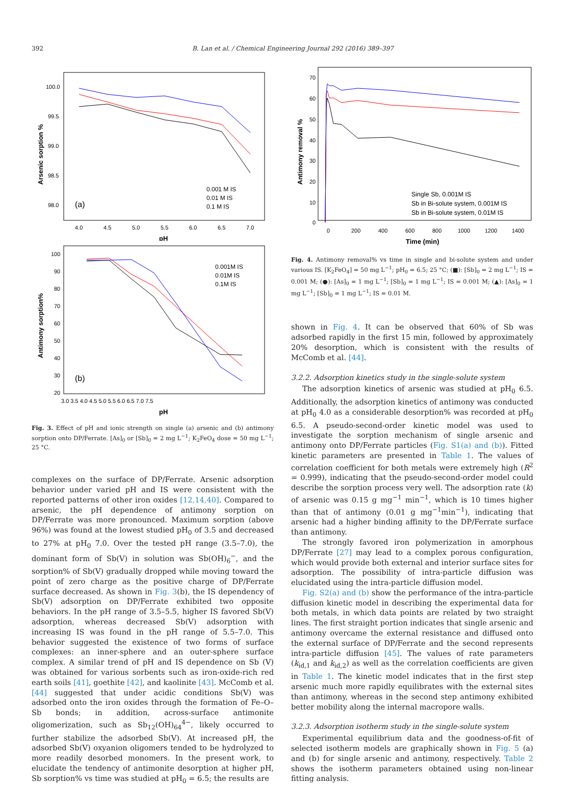392 B. Lan et al. / Chemical Engineering Journal 292 (2016) 389–397
100.0
99.5
99.0
98.5
98.0
4.0
4.5
5.0
5.5
6.0
6.5
7.0
pH
Arsenic sorption %
(a)
0.001 M IS
0.01 M IS
0.1 M IS
100
90
80
70
60
50
40
30
20
3.0 3.5 4.0 4.5 5.0 5.5 6.0 6.5 7.0 7.5
pH
Antimony sorption%
(b)
0.001M IS
0.01M IS
0.1M IS
Fig. 3. Effect of pH and ionic strength on single (a) arsenic and (b) antimony sorption onto DP/Ferrate. [As]<sub>0</sub> or [Sb]<sub>0</sub> = 2 mg L<sup>−1</sup>; K<sub>2</sub>FeO<sub>4</sub> dose = 50 mg L<sup>−1</sup>; 25 °C.
complexes on the surface of DP/Ferrate. Arsenic adsorption behavior under varied pH and IS were consistent with the reported patterns of other iron oxides [12,14,40]. Compared to arsenic, the pH dependence of antimony sorption on DP/Ferrate was more pronounced. Maximum sorption (above 96%) was found at the lowest studied pH<sub>0</sub> of 3.5 and decreased to 27% at pH<sub>0</sub> 7.0. Over the tested pH range (3.5–7.0), the dominant form of Sb(V) in solution was Sb(OH)<sub>6</sub><sup>−</sup>, and the sorption% of Sb(V) gradually dropped while moving toward the point of zero charge as the positive charge of DP/Ferrate surface decreased. As shown in Fig. 3(b), the IS dependency of Sb(V) adsorption on DP/Ferrate exhibited two opposite behaviors. In the pH range of 3.5–5.5, higher IS favored Sb(V) adsorption, whereas decreased Sb(V) adsorption with increasing IS was found in the pH range of 5.5–7.0. This behavior suggested the existence of two forms of surface complexes: an inner-sphere and an outer-sphere surface complex. A similar trend of pH and IS dependence on Sb (V) was obtained for various sorbents such as iron-oxide-rich red earth soils [41], goethite [42], and kaolinite [43]. McComb et al. [44] suggested that under acidic conditions Sb(V) was adsorbed onto the iron oxides through the formation of Fe–O–Sb bonds; in addition, across-surface antimonite oligomerization, such as Sb<sub>12</sub>(OH)<sub>64</sub><sup>4−</sup>, likely occurred to further stabilize the adsorbed Sb(V). At increased pH, the adsorbed Sb(V) oxyanion oligomers tended to be hydrolyzed to more readily desorbed monomers. In the present work, to elucidate the tendency of antimonite desorption at higher pH, Sb sorption% vs time was studied at pH<sub>0</sub> = 6.5; the results are
70
60
50
40
30
20
10
0
0
200
400
600
800
1000
1200
1400
Time (min)
Antimony removal %
Single Sb, 0.001M IS
Sb in Bi-solute system, 0.001M IS
Sb in Bi-solute system, 0.01M IS
Fig. 4. Antimony removal% vs time in single and bi-solute system and under various IS. [K<sub>2</sub>FeO<sub>4</sub>] = 50 mg L<sup>−1</sup>; pH<sub>0</sub> = 6.5; 25 °C; (■): [Sb]<sub>0</sub> = 2 mg L<sup>−1</sup>; IS = 0.001 M; (●): [As]<sub>0</sub> = 1 mg L<sup>−1</sup>; [Sb]<sub>0</sub> = 1 mg L<sup>−1</sup>; IS = 0.001 M; (▲): [As]<sub>0</sub> = 1 mg L<sup>−1</sup>; [Sb]<sub>0</sub> = 1 mg L<sup>−1</sup>; IS = 0.01 M.
shown in Fig. 4. It can be observed that 60% of Sb was adsorbed rapidly in the first 15 min, followed by approximately 20% desorption, which is consistent with the results of McComb et al. [44].
3.2.2. Adsorption kinetics study in the single-solute system
The adsorption kinetics of arsenic was studied at pH<sub>0</sub> 6.5. Additionally, the adsorption kinetics of antimony was conducted at pH<sub>0</sub> 4.0 as a considerable desorption% was recorded at pH<sub>0</sub> 6.5. A pseudo-second-order kinetic model was used to investigate the sorption mechanism of single arsenic and antimony onto DP/Ferrate particles (Fig. S1(a) and (b)). Fitted kinetic parameters are presented in Table 1. The values of correlation coefficient for both metals were extremely high (R<sup>2</sup> = 0.999), indicating that the pseudo-second-order model could describe the sorption process very well. The adsorption rate (k) of arsenic was 0.15 g mg<sup>−1</sup> min<sup>−1</sup>, which is 10 times higher than that of antimony (0.01 g mg<sup>−1</sup>min<sup>−1</sup>), indicating that arsenic had a higher binding affinity to the DP/Ferrate surface than antimony.
The strongly favored iron polymerization in amorphous DP/Ferrate [27] may lead to a complex porous configuration, which would provide both external and interior surface sites for adsorption. The possibility of intra-particle diffusion was elucidated using the intra-particle diffusion model.
Fig. S2(a) and (b) show the performance of the intra-particle diffusion kinetic model in describing the experimental data for both metals, in which data points are related by two straight lines. The first straight portion indicates that single arsenic and antimony overcame the external resistance and diffused onto the external surface of DP/Ferrate and the second represents intra-particle diffusion [45]. The values of rate parameters (k<sub>id,1</sub> and k<sub>id,2</sub>) as well as the correlation coefficients are given in Table 1. The kinetic model indicates that in the first step arsenic much more rapidly equilibrates with the external sites than antimony, whereas in the second step antimony exhibited better mobility along the internal macropore walls.
3.2.3. Adsorption isotherm study in the single-solute system
Experimental equilibrium data and the goodness-of-fit of selected isotherm models are graphically shown in Fig. 5 (a) and (b) for single arsenic and antimony, respectively. Table 2 shows the isotherm parameters obtained using non-linear fitting analysis.